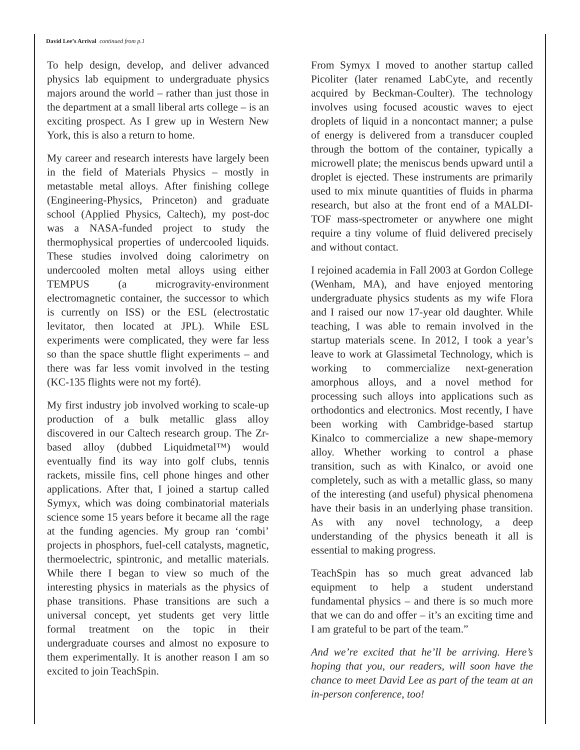David Lee’s Arrival continued from p.1
To help design, develop, and deliver advanced physics lab equipment to undergraduate physics majors around the world – rather than just those in the department at a small liberal arts college – is an exciting prospect. As I grew up in Western New York, this is also a return to home.
My career and research interests have largely been in the field of Materials Physics – mostly in metastable metal alloys. After finishing college (Engineering-Physics, Princeton) and graduate school (Applied Physics, Caltech), my post-doc was a NASA-funded project to study the thermophysical properties of undercooled liquids. These studies involved doing calorimetry on undercooled molten metal alloys using either TEMPUS (a microgravity-environment electromagnetic container, the successor to which is currently on ISS) or the ESL (electrostatic levitator, then located at JPL). While ESL experiments were complicated, they were far less so than the space shuttle flight experiments – and there was far less vomit involved in the testing (KC-135 flights were not my forté).
My first industry job involved working to scale-up production of a bulk metallic glass alloy discovered in our Caltech research group. The Zr-based alloy (dubbed Liquidmetal™) would eventually find its way into golf clubs, tennis rackets, missile fins, cell phone hinges and other applications. After that, I joined a startup called Symyx, which was doing combinatorial materials science some 15 years before it became all the rage at the funding agencies. My group ran ‘combi’ projects in phosphors, fuel-cell catalysts, magnetic, thermoelectric, spintronic, and metallic materials. While there I began to view so much of the interesting physics in materials as the physics of phase transitions. Phase transitions are such a universal concept, yet students get very little formal treatment on the topic in their undergraduate courses and almost no exposure to them experimentally. It is another reason I am so excited to join TeachSpin.
From Symyx I moved to another startup called Picoliter (later renamed LabCyte, and recently acquired by Beckman-Coulter). The technology involves using focused acoustic waves to eject droplets of liquid in a noncontact manner; a pulse of energy is delivered from a transducer coupled through the bottom of the container, typically a microwell plate; the meniscus bends upward until a droplet is ejected. These instruments are primarily used to mix minute quantities of fluids in pharma research, but also at the front end of a MALDI-TOF mass-spectrometer or anywhere one might require a tiny volume of fluid delivered precisely and without contact.
I rejoined academia in Fall 2003 at Gordon College (Wenham, MA), and have enjoyed mentoring undergraduate physics students as my wife Flora and I raised our now 17-year old daughter. While teaching, I was able to remain involved in the startup materials scene. In 2012, I took a year’s leave to work at Glassimetal Technology, which is working to commercialize next-generation amorphous alloys, and a novel method for processing such alloys into applications such as orthodontics and electronics. Most recently, I have been working with Cambridge-based startup Kinalco to commercialize a new shape-memory alloy. Whether working to control a phase transition, such as with Kinalco, or avoid one completely, such as with a metallic glass, so many of the interesting (and useful) physical phenomena have their basis in an underlying phase transition. As with any novel technology, a deep understanding of the physics beneath it all is essential to making progress.
TeachSpin has so much great advanced lab equipment to help a student understand fundamental physics – and there is so much more that we can do and offer – it’s an exciting time and I am grateful to be part of the team.”
And we’re excited that he’ll be arriving. Here’s hoping that you, our readers, will soon have the chance to meet David Lee as part of the team at an in-person conference, too!